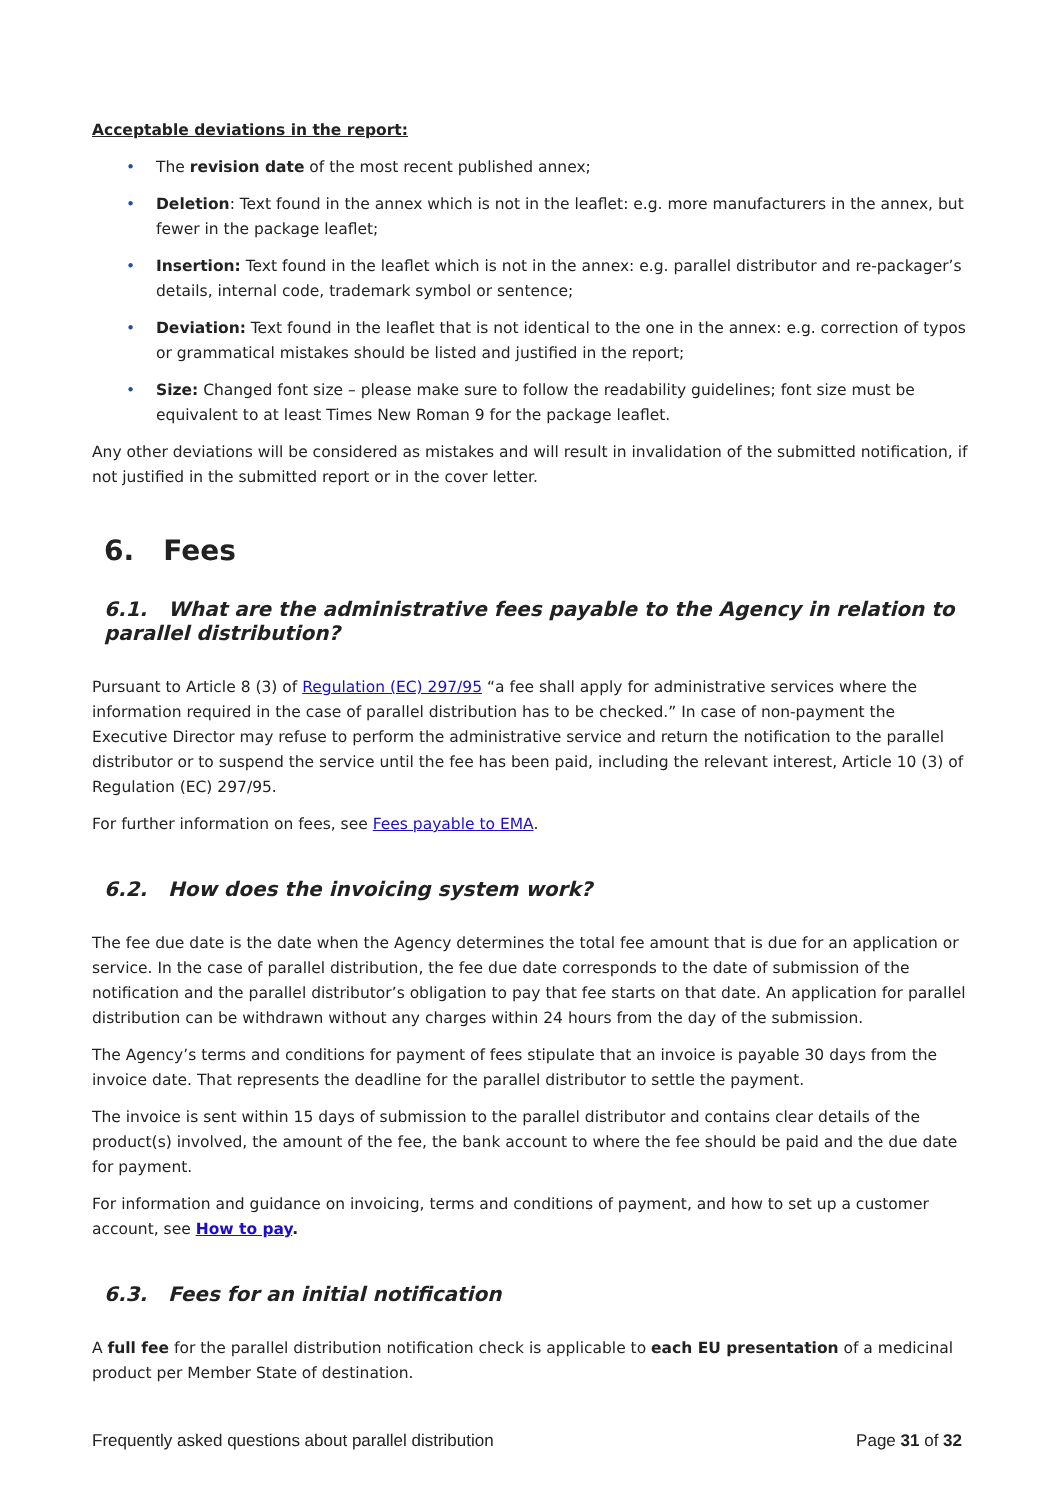Acceptable deviations in the report:
• The revision date of the most recent published annex;
• Deletion: Text found in the annex which is not in the leaflet: e.g. more manufacturers in the annex, but fewer in the package leaflet;
• Insertion: Text found in the leaflet which is not in the annex: e.g. parallel distributor and re-packager’s details, internal code, trademark symbol or sentence;
• Deviation: Text found in the leaflet that is not identical to the one in the annex: e.g. correction of typos or grammatical mistakes should be listed and justified in the report;
• Size: Changed font size – please make sure to follow the readability guidelines; font size must be equivalent to at least Times New Roman 9 for the package leaflet.
Any other deviations will be considered as mistakes and will result in invalidation of the submitted notification, if not justified in the submitted report or in the cover letter.
6. Fees
6.1. What are the administrative fees payable to the Agency in relation to parallel distribution?
Pursuant to Article 8 (3) of Regulation (EC) 297/95 “a fee shall apply for administrative services where the information required in the case of parallel distribution has to be checked.” In case of non-payment the Executive Director may refuse to perform the administrative service and return the notification to the parallel distributor or to suspend the service until the fee has been paid, including the relevant interest, Article 10 (3) of Regulation (EC) 297/95.
For further information on fees, see Fees payable to EMA.
6.2. How does the invoicing system work?
The fee due date is the date when the Agency determines the total fee amount that is due for an application or service. In the case of parallel distribution, the fee due date corresponds to the date of submission of the notification and the parallel distributor’s obligation to pay that fee starts on that date. An application for parallel distribution can be withdrawn without any charges within 24 hours from the day of the submission.
The Agency’s terms and conditions for payment of fees stipulate that an invoice is payable 30 days from the invoice date. That represents the deadline for the parallel distributor to settle the payment.
The invoice is sent within 15 days of submission to the parallel distributor and contains clear details of the product(s) involved, the amount of the fee, the bank account to where the fee should be paid and the due date for payment.
For information and guidance on invoicing, terms and conditions of payment, and how to set up a customer account, see How to pay.
6.3. Fees for an initial notification
A full fee for the parallel distribution notification check is applicable to each EU presentation of a medicinal product per Member State of destination.
Frequently asked questions about parallel distribution Page 31 of 32